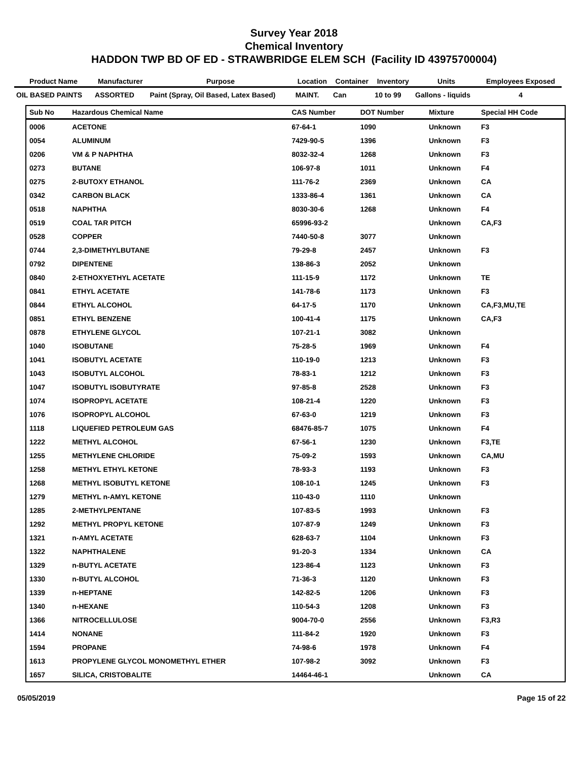Survey Year 2018
Chemical Inventory
HADDON TWP BD OF ED - STRAWBRIDGE ELEM SCH (Facility ID 43975700004)
| Product Name | Manufacturer | Purpose | Location | Container | Inventory | Units | Employees Exposed |
| --- | --- | --- | --- | --- | --- | --- | --- |
| OIL BASED PAINTS | ASSORTED | Paint (Spray, Oil Based, Latex Based) | MAINT. | Can | 10 to 99 | Gallons - liquids | 4 |
| Sub No | Hazardous Chemical Name | CAS Number | DOT Number | Mixture | Special HH Code |
| --- | --- | --- | --- | --- | --- |
| 0006 | ACETONE | 67-64-1 | 1090 | Unknown | F3 |
| 0054 | ALUMINUM | 7429-90-5 | 1396 | Unknown | F3 |
| 0206 | VM & P NAPHTHA | 8032-32-4 | 1268 | Unknown | F3 |
| 0273 | BUTANE | 106-97-8 | 1011 | Unknown | F4 |
| 0275 | 2-BUTOXY ETHANOL | 111-76-2 | 2369 | Unknown | CA |
| 0342 | CARBON BLACK | 1333-86-4 | 1361 | Unknown | CA |
| 0518 | NAPHTHA | 8030-30-6 | 1268 | Unknown | F4 |
| 0519 | COAL TAR PITCH | 65996-93-2 | | Unknown | CA,F3 |
| 0528 | COPPER | 7440-50-8 | 3077 | Unknown | |
| 0744 | 2,3-DIMETHYLBUTANE | 79-29-8 | 2457 | Unknown | F3 |
| 0792 | DIPENTENE | 138-86-3 | 2052 | Unknown | |
| 0840 | 2-ETHOXYETHYL ACETATE | 111-15-9 | 1172 | Unknown | TE |
| 0841 | ETHYL ACETATE | 141-78-6 | 1173 | Unknown | F3 |
| 0844 | ETHYL ALCOHOL | 64-17-5 | 1170 | Unknown | CA,F3,MU,TE |
| 0851 | ETHYL BENZENE | 100-41-4 | 1175 | Unknown | CA,F3 |
| 0878 | ETHYLENE GLYCOL | 107-21-1 | 3082 | Unknown | |
| 1040 | ISOBUTANE | 75-28-5 | 1969 | Unknown | F4 |
| 1041 | ISOBUTYL ACETATE | 110-19-0 | 1213 | Unknown | F3 |
| 1043 | ISOBUTYL ALCOHOL | 78-83-1 | 1212 | Unknown | F3 |
| 1047 | ISOBUTYL ISOBUTYRATE | 97-85-8 | 2528 | Unknown | F3 |
| 1074 | ISOPROPYL ACETATE | 108-21-4 | 1220 | Unknown | F3 |
| 1076 | ISOPROPYL ALCOHOL | 67-63-0 | 1219 | Unknown | F3 |
| 1118 | LIQUEFIED PETROLEUM GAS | 68476-85-7 | 1075 | Unknown | F4 |
| 1222 | METHYL ALCOHOL | 67-56-1 | 1230 | Unknown | F3,TE |
| 1255 | METHYLENE CHLORIDE | 75-09-2 | 1593 | Unknown | CA,MU |
| 1258 | METHYL ETHYL KETONE | 78-93-3 | 1193 | Unknown | F3 |
| 1268 | METHYL ISOBUTYL KETONE | 108-10-1 | 1245 | Unknown | F3 |
| 1279 | METHYL n-AMYL KETONE | 110-43-0 | 1110 | Unknown | |
| 1285 | 2-METHYLPENTANE | 107-83-5 | 1993 | Unknown | F3 |
| 1292 | METHYL PROPYL KETONE | 107-87-9 | 1249 | Unknown | F3 |
| 1321 | n-AMYL ACETATE | 628-63-7 | 1104 | Unknown | F3 |
| 1322 | NAPHTHALENE | 91-20-3 | 1334 | Unknown | CA |
| 1329 | n-BUTYL ACETATE | 123-86-4 | 1123 | Unknown | F3 |
| 1330 | n-BUTYL ALCOHOL | 71-36-3 | 1120 | Unknown | F3 |
| 1339 | n-HEPTANE | 142-82-5 | 1206 | Unknown | F3 |
| 1340 | n-HEXANE | 110-54-3 | 1208 | Unknown | F3 |
| 1366 | NITROCELLULOSE | 9004-70-0 | 2556 | Unknown | F3,R3 |
| 1414 | NONANE | 111-84-2 | 1920 | Unknown | F3 |
| 1594 | PROPANE | 74-98-6 | 1978 | Unknown | F4 |
| 1613 | PROPYLENE GLYCOL MONOMETHYL ETHER | 107-98-2 | 3092 | Unknown | F3 |
| 1657 | SILICA, CRISTOBALITE | 14464-46-1 | | Unknown | CA |
05/05/2019 Page 15 of 22